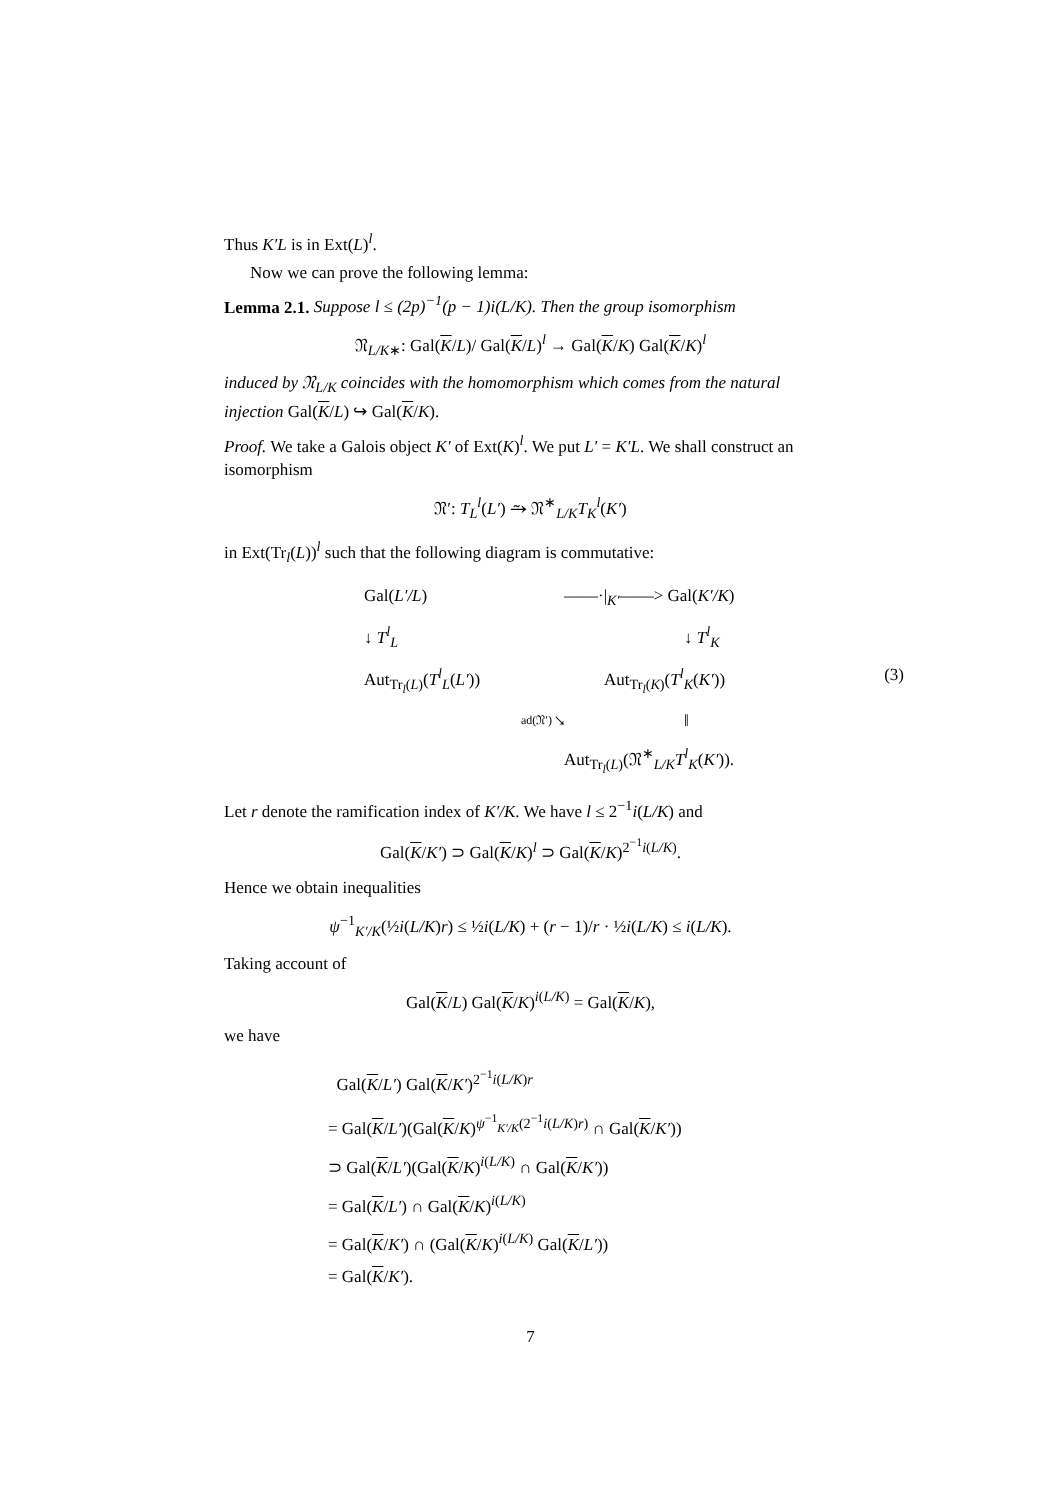Thus K′L is in Ext(L)<sup>l</sup>.
Now we can prove the following lemma:
Lemma 2.1. Suppose l ≤ (2p)<sup>−1</sup>(p − 1)i(L/K). Then the group isomorphism
𝔑<sub>L/K∗</sub>: Gal(K/L)/ Gal(K/L)<sup>l</sup> → Gal(K/K) Gal(K/K)<sup>l</sup>
induced by 𝔑<sub>L/K</sub> coincides with the homomorphism which comes from the natural injection Gal(K/L) ↪ Gal(K/K).
Proof. We take a Galois object K′ of Ext(K)<sup>l</sup>. We put L′ = K′L. We shall construct an isomorphism
𝔑′: T<sub>L</sub><sup>l</sup>(L′) ⥲ 𝔑<sup>∗</sup><sub>L/K</sub>T<sub>K</sub><sup>l</sup>(K′)
in Ext(Tr<sub>l</sub>(L))<sup>l</sup> such that the following diagram is commutative:
Gal(L′/L)
——·|<sub>K′</sub>——> Gal(K′/K)
↓ T<sup>l</sup><sub>L</sub>
↓ T<sup>l</sup><sub>K</sub>
Aut<sub>Tr<sub>l</sub>(L)</sub>(T<sup>l</sup><sub>L</sub>(L′))
Aut<sub>Tr<sub>l</sub>(K)</sub>(T<sup>l</sup><sub>K</sub>(K′))
(3)
ad(𝔑′) ↘
‖
Aut<sub>Tr<sub>l</sub>(L)</sub>(𝔑<sup>∗</sup><sub>L/K</sub>T<sup>l</sup><sub>K</sub>(K′)).
Let r denote the ramification index of K′/K. We have l ≤ 2<sup>−1</sup>i(L/K) and
Gal(K/K′) ⊃ Gal(K/K)<sup>l</sup> ⊃ Gal(K/K)<sup>2<sup>−1</sup>i(L/K)</sup>.
Hence we obtain inequalities
ψ<sup>−1</sup><sub>K′/K</sub>(½i(L/K)r) ≤ ½i(L/K) + (r − 1)/r · ½i(L/K) ≤ i(L/K).
Taking account of
Gal(K/L) Gal(K/K)<sup>i(L/K)</sup> = Gal(K/K),
we have
Gal(K/L′) Gal(K/K′)<sup>2<sup>−1</sup>i(L/K)r</sup>
= Gal(K/L′)(Gal(K/K)<sup>ψ<sup>−1</sup><sub>K′/K</sub>(2<sup>−1</sup>i(L/K)r)</sup> ∩ Gal(K/K′))
⊃ Gal(K/L′)(Gal(K/K)<sup>i(L/K)</sup> ∩ Gal(K/K′))
= Gal(K/L′) ∩ Gal(K/K)<sup>i(L/K)</sup>
= Gal(K/K′) ∩ (Gal(K/K)<sup>i(L/K)</sup> Gal(K/L′))
= Gal(K/K′).
7